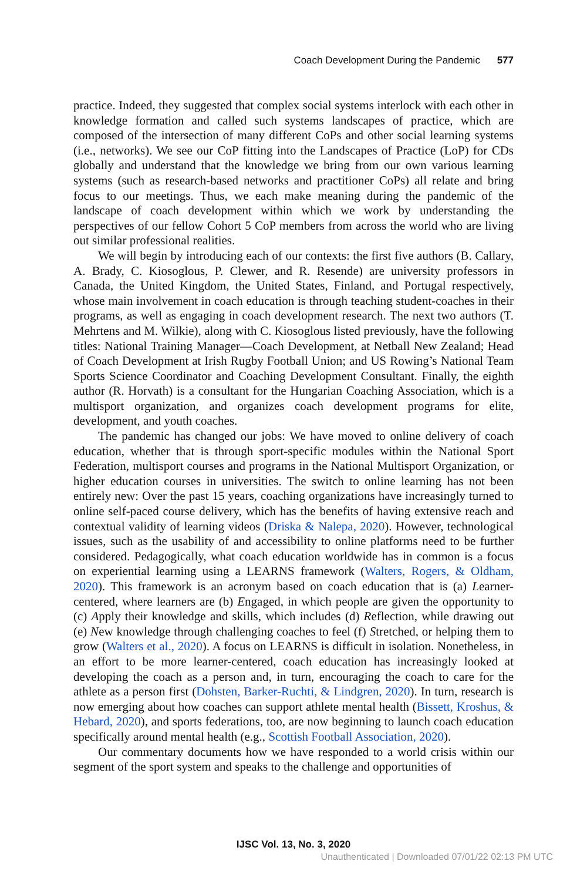Coach Development During the Pandemic 577
practice. Indeed, they suggested that complex social systems interlock with each other in knowledge formation and called such systems landscapes of practice, which are composed of the intersection of many different CoPs and other social learning systems (i.e., networks). We see our CoP fitting into the Landscapes of Practice (LoP) for CDs globally and understand that the knowledge we bring from our own various learning systems (such as research-based networks and practitioner CoPs) all relate and bring focus to our meetings. Thus, we each make meaning during the pandemic of the landscape of coach development within which we work by understanding the perspectives of our fellow Cohort 5 CoP members from across the world who are living out similar professional realities.
We will begin by introducing each of our contexts: the first five authors (B. Callary, A. Brady, C. Kiosoglous, P. Clewer, and R. Resende) are university professors in Canada, the United Kingdom, the United States, Finland, and Portugal respectively, whose main involvement in coach education is through teaching student-coaches in their programs, as well as engaging in coach development research. The next two authors (T. Mehrtens and M. Wilkie), along with C. Kiosoglous listed previously, have the following titles: National Training Manager—Coach Development, at Netball New Zealand; Head of Coach Development at Irish Rugby Football Union; and US Rowing’s National Team Sports Science Coordinator and Coaching Development Consultant. Finally, the eighth author (R. Horvath) is a consultant for the Hungarian Coaching Association, which is a multisport organization, and organizes coach development programs for elite, development, and youth coaches.
The pandemic has changed our jobs: We have moved to online delivery of coach education, whether that is through sport-specific modules within the National Sport Federation, multisport courses and programs in the National Multisport Organization, or higher education courses in universities. The switch to online learning has not been entirely new: Over the past 15 years, coaching organizations have increasingly turned to online self-paced course delivery, which has the benefits of having extensive reach and contextual validity of learning videos (Driska & Nalepa, 2020). However, technological issues, such as the usability of and accessibility to online platforms need to be further considered. Pedagogically, what coach education worldwide has in common is a focus on experiential learning using a LEARNS framework (Walters, Rogers, & Oldham, 2020). This framework is an acronym based on coach education that is (a) Learner-centered, where learners are (b) Engaged, in which people are given the opportunity to (c) Apply their knowledge and skills, which includes (d) Reflection, while drawing out (e) New knowledge through challenging coaches to feel (f) Stretched, or helping them to grow (Walters et al., 2020). A focus on LEARNS is difficult in isolation. Nonetheless, in an effort to be more learner-centered, coach education has increasingly looked at developing the coach as a person and, in turn, encouraging the coach to care for the athlete as a person first (Dohsten, Barker-Ruchti, & Lindgren, 2020). In turn, research is now emerging about how coaches can support athlete mental health (Bissett, Kroshus, & Hebard, 2020), and sports federations, too, are now beginning to launch coach education specifically around mental health (e.g., Scottish Football Association, 2020).
Our commentary documents how we have responded to a world crisis within our segment of the sport system and speaks to the challenge and opportunities of
IJSC Vol. 13, No. 3, 2020
Unauthenticated | Downloaded 07/01/22 02:13 PM UTC